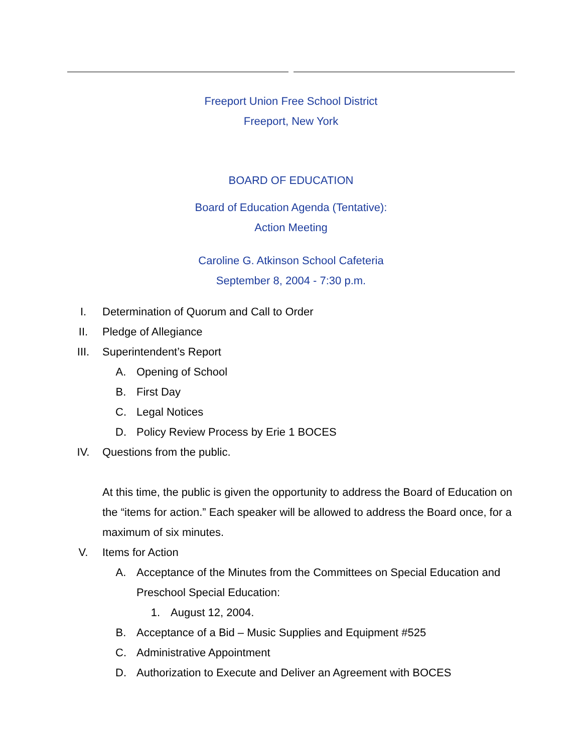Freeport Union Free School District
Freeport, New York
BOARD OF EDUCATION
Board of Education Agenda (Tentative):
Action Meeting
Caroline G. Atkinson School Cafeteria
September 8, 2004 - 7:30 p.m.
I. Determination of Quorum and Call to Order
II. Pledge of Allegiance
III. Superintendent’s Report
A. Opening of School
B. First Day
C. Legal Notices
D. Policy Review Process by Erie 1 BOCES
IV. Questions from the public.
At this time, the public is given the opportunity to address the Board of Education on the “items for action.” Each speaker will be allowed to address the Board once, for a maximum of six minutes.
V. Items for Action
A. Acceptance of the Minutes from the Committees on Special Education and Preschool Special Education:
1. August 12, 2004.
B. Acceptance of a Bid – Music Supplies and Equipment #525
C. Administrative Appointment
D. Authorization to Execute and Deliver an Agreement with BOCES